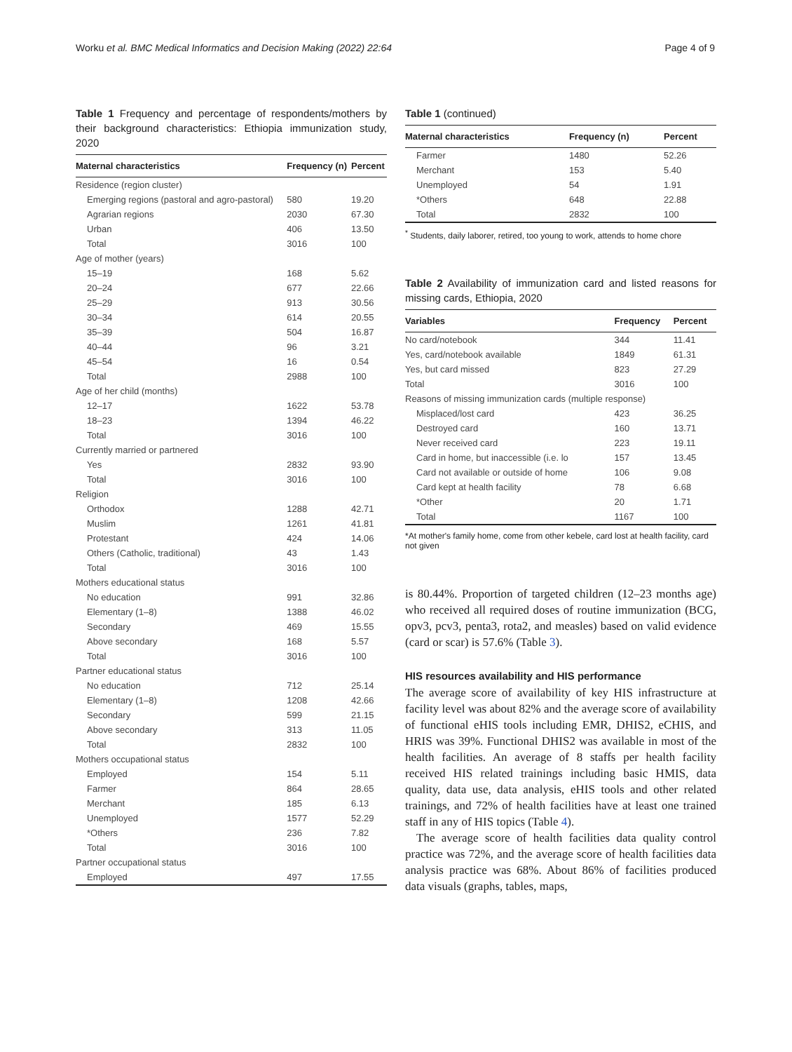Worku et al. BMC Medical Informatics and Decision Making (2022) 22:64 Page 4 of 9
Table 1 Frequency and percentage of respondents/mothers by their background characteristics: Ethiopia immunization study, 2020
| Maternal characteristics | Frequency (n) | Percent |
| --- | --- | --- |
| Residence (region cluster) | | |
| Emerging regions (pastoral and agro-pastoral) | 580 | 19.20 |
| Agrarian regions | 2030 | 67.30 |
| Urban | 406 | 13.50 |
| Total | 3016 | 100 |
| Age of mother (years) | | |
| 15–19 | 168 | 5.62 |
| 20–24 | 677 | 22.66 |
| 25–29 | 913 | 30.56 |
| 30–34 | 614 | 20.55 |
| 35–39 | 504 | 16.87 |
| 40–44 | 96 | 3.21 |
| 45–54 | 16 | 0.54 |
| Total | 2988 | 100 |
| Age of her child (months) | | |
| 12–17 | 1622 | 53.78 |
| 18–23 | 1394 | 46.22 |
| Total | 3016 | 100 |
| Currently married or partnered | | |
| Yes | 2832 | 93.90 |
| Total | 3016 | 100 |
| Religion | | |
| Orthodox | 1288 | 42.71 |
| Muslim | 1261 | 41.81 |
| Protestant | 424 | 14.06 |
| Others (Catholic, traditional) | 43 | 1.43 |
| Total | 3016 | 100 |
| Mothers educational status | | |
| No education | 991 | 32.86 |
| Elementary (1–8) | 1388 | 46.02 |
| Secondary | 469 | 15.55 |
| Above secondary | 168 | 5.57 |
| Total | 3016 | 100 |
| Partner educational status | | |
| No education | 712 | 25.14 |
| Elementary (1–8) | 1208 | 42.66 |
| Secondary | 599 | 21.15 |
| Above secondary | 313 | 11.05 |
| Total | 2832 | 100 |
| Mothers occupational status | | |
| Employed | 154 | 5.11 |
| Farmer | 864 | 28.65 |
| Merchant | 185 | 6.13 |
| Unemployed | 1577 | 52.29 |
| *Others | 236 | 7.82 |
| Total | 3016 | 100 |
| Partner occupational status | | |
| Employed | 497 | 17.55 |
Table 1 (continued)
| Maternal characteristics | Frequency (n) | Percent |
| --- | --- | --- |
| Farmer | 1480 | 52.26 |
| Merchant | 153 | 5.40 |
| Unemployed | 54 | 1.91 |
| *Others | 648 | 22.88 |
| Total | 2832 | 100 |
<sup>*</sup> Students, daily laborer, retired, too young to work, attends to home chore
Table 2 Availability of immunization card and listed reasons for missing cards, Ethiopia, 2020
| Variables | Frequency | Percent |
| --- | --- | --- |
| No card/notebook | 344 | 11.41 |
| Yes, card/notebook available | 1849 | 61.31 |
| Yes, but card missed | 823 | 27.29 |
| Total | 3016 | 100 |
| Reasons of missing immunization cards (multiple response) | | |
| Misplaced/lost card | 423 | 36.25 |
| Destroyed card | 160 | 13.71 |
| Never received card | 223 | 19.11 |
| Card in home, but inaccessible (i.e. lo | 157 | 13.45 |
| Card not available or outside of home | 106 | 9.08 |
| Card kept at health facility | 78 | 6.68 |
| *Other | 20 | 1.71 |
| Total | 1167 | 100 |
*At mother's family home, come from other kebele, card lost at health facility, card not given
is 80.44%. Proportion of targeted children (12–23 months age) who received all required doses of routine immunization (BCG, opv3, pcv3, penta3, rota2, and measles) based on valid evidence (card or scar) is 57.6% (Table 3).
HIS resources availability and HIS performance
The average score of availability of key HIS infrastructure at facility level was about 82% and the average score of availability of functional eHIS tools including EMR, DHIS2, eCHIS, and HRIS was 39%. Functional DHIS2 was available in most of the health facilities. An average of 8 staffs per health facility received HIS related trainings including basic HMIS, data quality, data use, data analysis, eHIS tools and other related trainings, and 72% of health facilities have at least one trained staff in any of HIS topics (Table 4).
The average score of health facilities data quality control practice was 72%, and the average score of health facilities data analysis practice was 68%. About 86% of facilities produced data visuals (graphs, tables, maps,